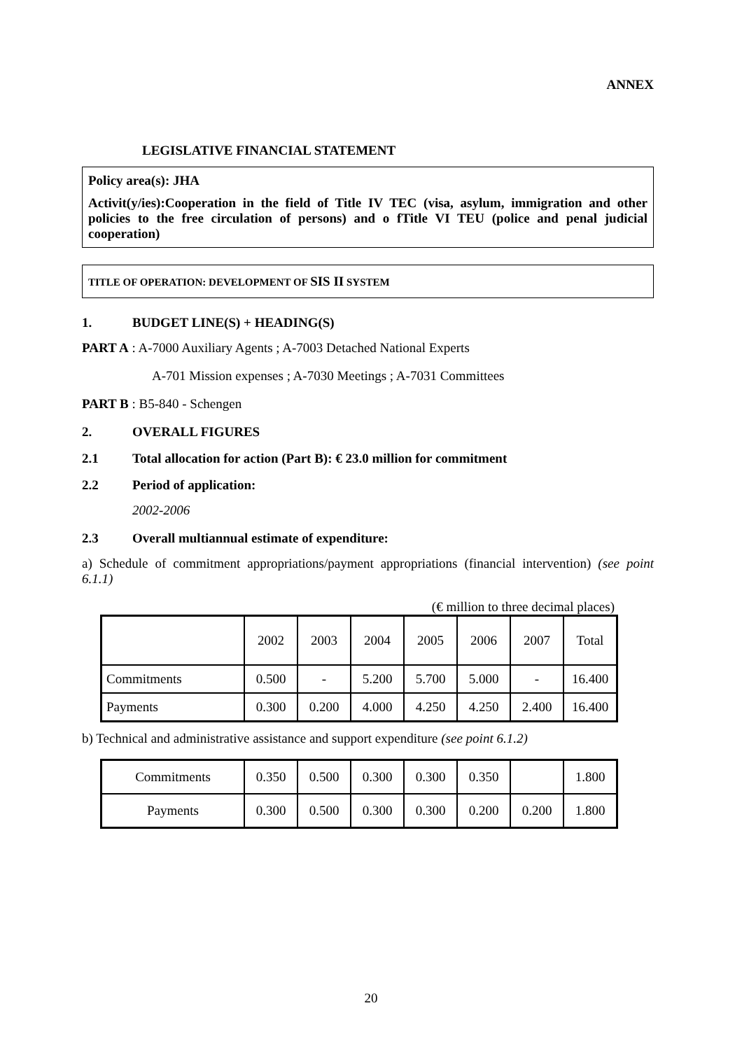ANNEX
LEGISLATIVE FINANCIAL STATEMENT
Policy area(s): JHA
Activit(y/ies):Cooperation in the field of Title IV TEC (visa, asylum, immigration and other policies to the free circulation of persons) and o fTitle VI TEU (police and penal judicial cooperation)
TITLE OF OPERATION: DEVELOPMENT OF SIS II SYSTEM
1. BUDGET LINE(S) + HEADING(S)
PART A : A-7000 Auxiliary Agents ; A-7003 Detached National Experts
A-701 Mission expenses ; A-7030 Meetings ; A-7031 Committees
PART B : B5-840 - Schengen
2. OVERALL FIGURES
2.1 Total allocation for action (Part B): € 23.0 million for commitment
2.2 Period of application:
2002-2006
2.3 Overall multiannual estimate of expenditure:
a) Schedule of commitment appropriations/payment appropriations (financial intervention) (see point 6.1.1)
(€ million to three decimal places)
| | 2002 | 2003 | 2004 | 2005 | 2006 | 2007 | Total |
| Commitments | 0.500 | - | 5.200 | 5.700 | 5.000 | - | 16.400 |
| Payments | 0.300 | 0.200 | 4.000 | 4.250 | 4.250 | 2.400 | 16.400 |
b) Technical and administrative assistance and support expenditure (see point 6.1.2)
| Commitments | 0.350 | 0.500 | 0.300 | 0.300 | 0.350 | | 1.800 |
| Payments | 0.300 | 0.500 | 0.300 | 0.300 | 0.200 | 0.200 | 1.800 |
20